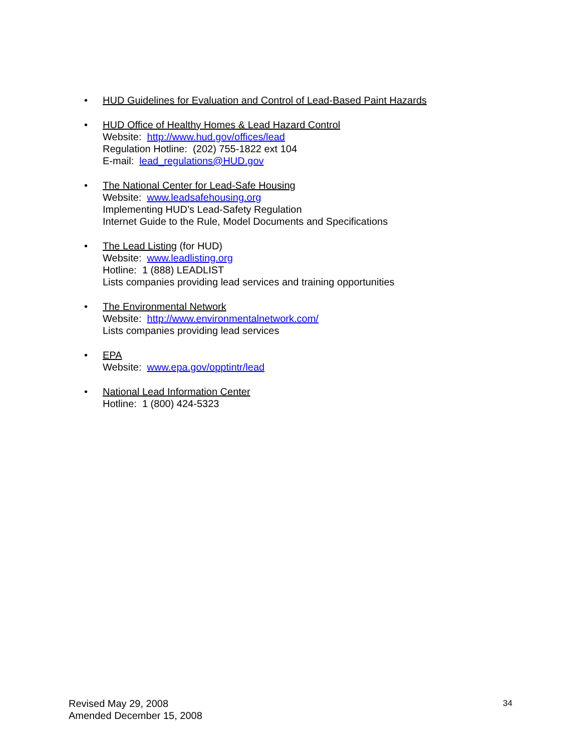• HUD Guidelines for Evaluation and Control of Lead-Based Paint Hazards
• HUD Office of Healthy Homes & Lead Hazard Control
Website: http://www.hud.gov/offices/lead
Regulation Hotline: (202) 755-1822 ext 104
E-mail: lead_regulations@HUD.gov
• The National Center for Lead-Safe Housing
Website: www.leadsafehousing.org
Implementing HUD’s Lead-Safety Regulation
Internet Guide to the Rule, Model Documents and Specifications
• The Lead Listing (for HUD)
Website: www.leadlisting.org
Hotline: 1 (888) LEADLIST
Lists companies providing lead services and training opportunities
• The Environmental Network
Website: http://www.environmentalnetwork.com/
Lists companies providing lead services
• EPA
Website: www.epa.gov/opptintr/lead
• National Lead Information Center
Hotline: 1 (800) 424-5323
Revised May 29, 2008
Amended December 15, 2008
34